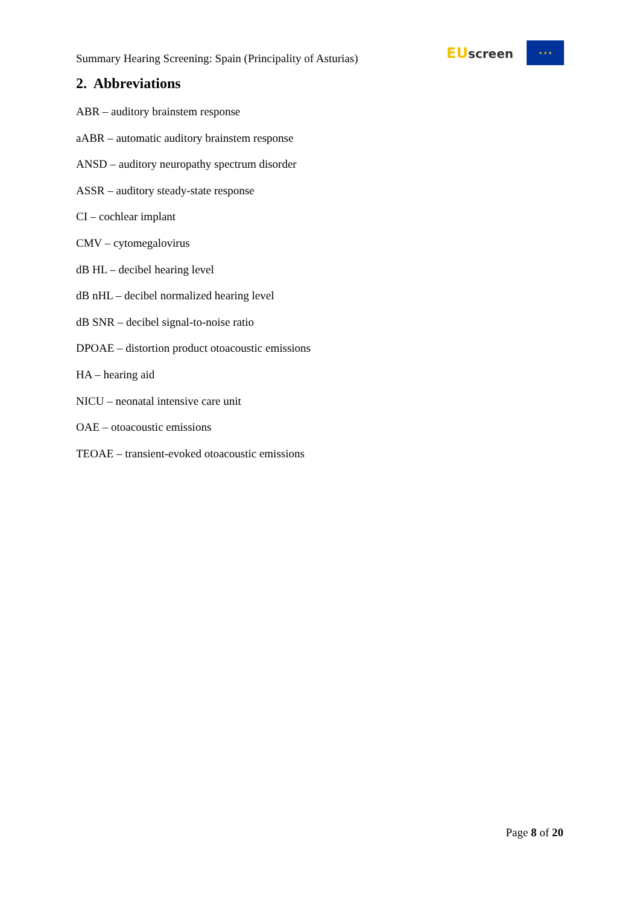Summary Hearing Screening: Spain (Principality of Asturias)
EU screen
★ ★ ★
2. Abbreviations
ABR – auditory brainstem response
aABR – automatic auditory brainstem response
ANSD – auditory neuropathy spectrum disorder
ASSR – auditory steady-state response
CI – cochlear implant
CMV – cytomegalovirus
dB HL – decibel hearing level
dB nHL – decibel normalized hearing level
dB SNR – decibel signal-to-noise ratio
DPOAE – distortion product otoacoustic emissions
HA – hearing aid
NICU – neonatal intensive care unit
OAE – otoacoustic emissions
TEOAE – transient-evoked otoacoustic emissions
Page 8 of 20